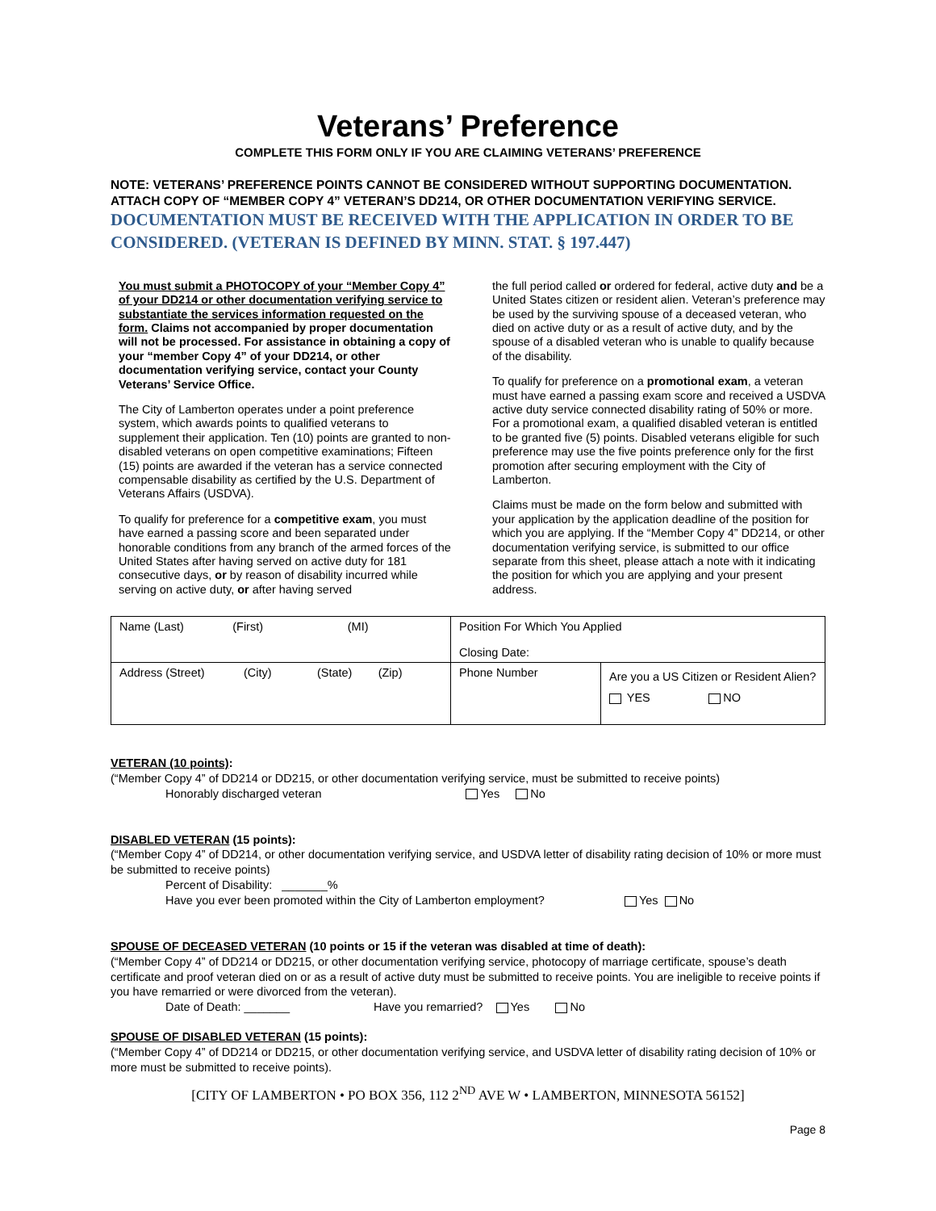Veterans’ Preference
COMPLETE THIS FORM ONLY IF YOU ARE CLAIMING VETERANS’ PREFERENCE
NOTE: VETERANS’ PREFERENCE POINTS CANNOT BE CONSIDERED WITHOUT SUPPORTING DOCUMENTATION. ATTACH COPY OF “MEMBER COPY 4” VETERAN’S DD214, OR OTHER DOCUMENTATION VERIFYING SERVICE. DOCUMENTATION MUST BE RECEIVED WITH THE APPLICATION IN ORDER TO BE CONSIDERED. (VETERAN IS DEFINED BY MINN. STAT. § 197.447)
You must submit a PHOTOCOPY of your “Member Copy 4” of your DD214 or other documentation verifying service to substantiate the services information requested on the form. Claims not accompanied by proper documentation will not be processed. For assistance in obtaining a copy of your “member Copy 4” of your DD214, or other documentation verifying service, contact your County Veterans’ Service Office.
The City of Lamberton operates under a point preference system, which awards points to qualified veterans to supplement their application. Ten (10) points are granted to non-disabled veterans on open competitive examinations; Fifteen (15) points are awarded if the veteran has a service connected compensable disability as certified by the U.S. Department of Veterans Affairs (USDVA).
To qualify for preference for a competitive exam, you must have earned a passing score and been separated under honorable conditions from any branch of the armed forces of the United States after having served on active duty for 181 consecutive days, or by reason of disability incurred while serving on active duty, or after having served
the full period called or ordered for federal, active duty and be a United States citizen or resident alien. Veteran’s preference may be used by the surviving spouse of a deceased veteran, who died on active duty or as a result of active duty, and by the spouse of a disabled veteran who is unable to qualify because of the disability.
To qualify for preference on a promotional exam, a veteran must have earned a passing exam score and received a USDVA active duty service connected disability rating of 50% or more. For a promotional exam, a qualified disabled veteran is entitled to be granted five (5) points. Disabled veterans eligible for such preference may use the five points preference only for the first promotion after securing employment with the City of Lamberton.
Claims must be made on the form below and submitted with your application by the application deadline of the position for which you are applying. If the “Member Copy 4” DD214, or other documentation verifying service, is submitted to our office separate from this sheet, please attach a note with it indicating the position for which you are applying and your present address.
| Name (Last) (First) (MI) | Position For Which You Applied Closing Date: | |
| Address (Street) (City) (State) (Zip) | Phone Number | Are you a US Citizen or Resident Alien? YES NO |
VETERAN (10 points):
(“Member Copy 4” of DD214 or DD215, or other documentation verifying service, must be submitted to receive points)
Honorably discharged veteran Yes No
DISABLED VETERAN (15 points):
(“Member Copy 4” of DD214, or other documentation verifying service, and USDVA letter of disability rating decision of 10% or more must be submitted to receive points)
Percent of Disability: _______%
Have you ever been promoted within the City of Lamberton employment? Yes No
SPOUSE OF DECEASED VETERAN (10 points or 15 if the veteran was disabled at time of death):
(“Member Copy 4” of DD214 or DD215, or other documentation verifying service, photocopy of marriage certificate, spouse’s death certificate and proof veteran died on or as a result of active duty must be submitted to receive points. You are ineligible to receive points if you have remarried or were divorced from the veteran).
Date of Death: _______ Have you remarried? Yes No
SPOUSE OF DISABLED VETERAN (15 points):
(“Member Copy 4” of DD214 or DD215, or other documentation verifying service, and USDVA letter of disability rating decision of 10% or more must be submitted to receive points).
[CITY OF LAMBERTON • PO BOX 356, 112 2<sup>ND</sup> AVE W • LAMBERTON, MINNESOTA 56152]
Page 8